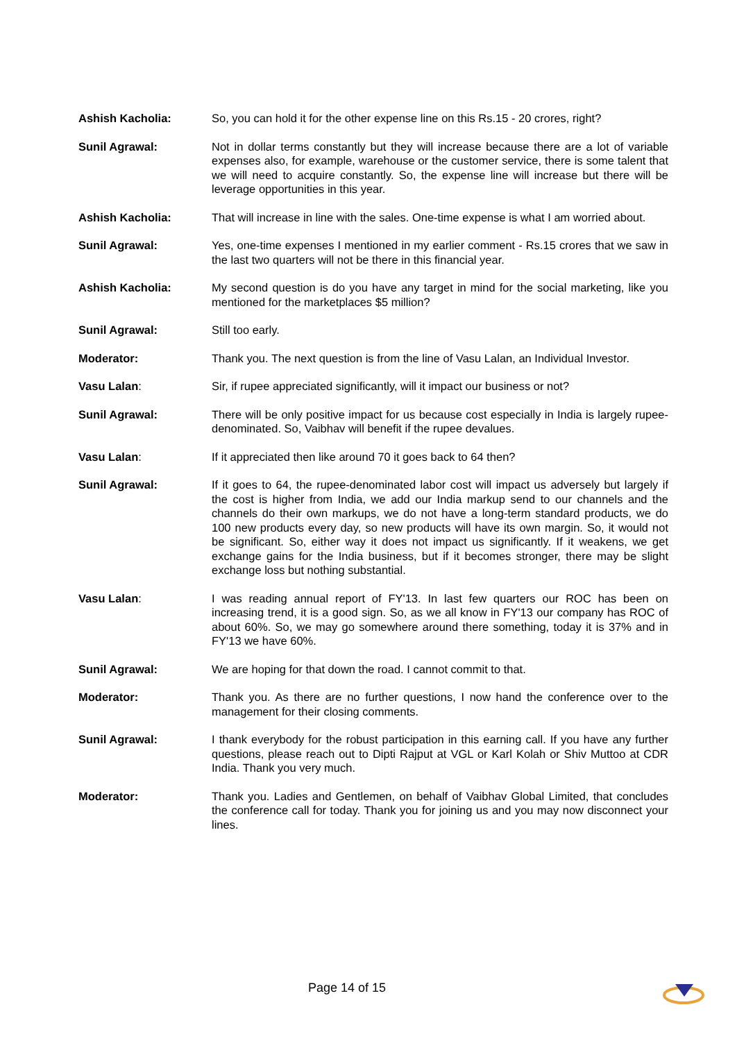Ashish Kacholia: So, you can hold it for the other expense line on this Rs.15 - 20 crores, right?
Sunil Agrawal: Not in dollar terms constantly but they will increase because there are a lot of variable expenses also, for example, warehouse or the customer service, there is some talent that we will need to acquire constantly. So, the expense line will increase but there will be leverage opportunities in this year.
Ashish Kacholia: That will increase in line with the sales. One-time expense is what I am worried about.
Sunil Agrawal: Yes, one-time expenses I mentioned in my earlier comment - Rs.15 crores that we saw in the last two quarters will not be there in this financial year.
Ashish Kacholia: My second question is do you have any target in mind for the social marketing, like you mentioned for the marketplaces $5 million?
Sunil Agrawal: Still too early.
Moderator: Thank you. The next question is from the line of Vasu Lalan, an Individual Investor.
Vasu Lalan: Sir, if rupee appreciated significantly, will it impact our business or not?
Sunil Agrawal: There will be only positive impact for us because cost especially in India is largely rupee-denominated. So, Vaibhav will benefit if the rupee devalues.
Vasu Lalan: If it appreciated then like around 70 it goes back to 64 then?
Sunil Agrawal: If it goes to 64, the rupee-denominated labor cost will impact us adversely but largely if the cost is higher from India, we add our India markup send to our channels and the channels do their own markups, we do not have a long-term standard products, we do 100 new products every day, so new products will have its own margin. So, it would not be significant. So, either way it does not impact us significantly. If it weakens, we get exchange gains for the India business, but if it becomes stronger, there may be slight exchange loss but nothing substantial.
Vasu Lalan: I was reading annual report of FY'13. In last few quarters our ROC has been on increasing trend, it is a good sign. So, as we all know in FY'13 our company has ROC of about 60%. So, we may go somewhere around there something, today it is 37% and in FY'13 we have 60%.
Sunil Agrawal: We are hoping for that down the road. I cannot commit to that.
Moderator: Thank you. As there are no further questions, I now hand the conference over to the management for their closing comments.
Sunil Agrawal: I thank everybody for the robust participation in this earning call. If you have any further questions, please reach out to Dipti Rajput at VGL or Karl Kolah or Shiv Muttoo at CDR India. Thank you very much.
Moderator: Thank you. Ladies and Gentlemen, on behalf of Vaibhav Global Limited, that concludes the conference call for today. Thank you for joining us and you may now disconnect your lines.
Page 14 of 15